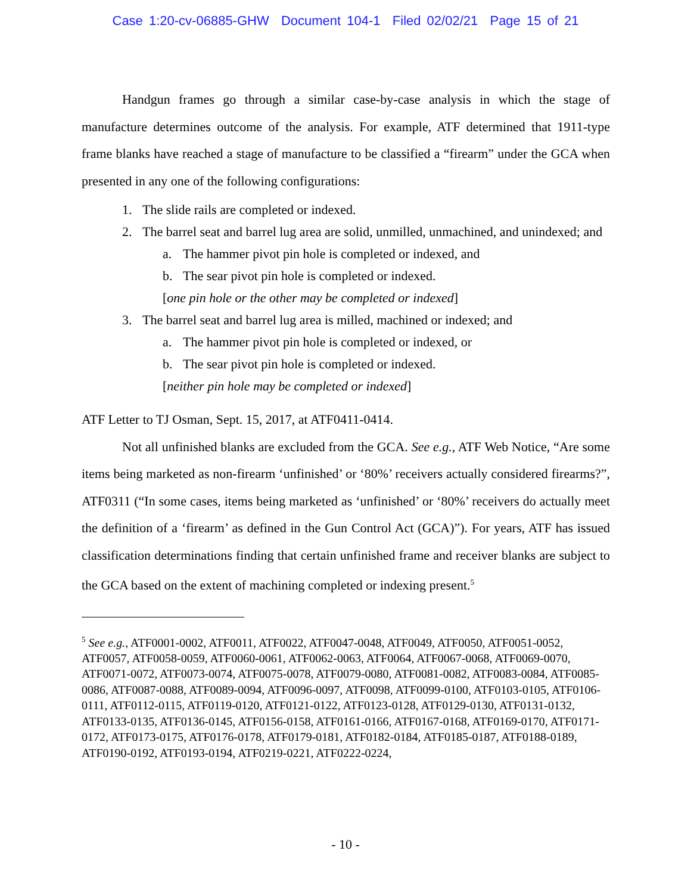Case 1:20-cv-06885-GHW Document 104-1 Filed 02/02/21 Page 15 of 21
Handgun frames go through a similar case-by-case analysis in which the stage of manufacture determines outcome of the analysis. For example, ATF determined that 1911-type frame blanks have reached a stage of manufacture to be classified a “firearm” under the GCA when presented in any one of the following configurations:
1. The slide rails are completed or indexed.
2. The barrel seat and barrel lug area are solid, unmilled, unmachined, and unindexed; and
a. The hammer pivot pin hole is completed or indexed, and
b. The sear pivot pin hole is completed or indexed.
[one pin hole or the other may be completed or indexed]
3. The barrel seat and barrel lug area is milled, machined or indexed; and
a. The hammer pivot pin hole is completed or indexed, or
b. The sear pivot pin hole is completed or indexed.
[neither pin hole may be completed or indexed]
ATF Letter to TJ Osman, Sept. 15, 2017, at ATF0411-0414.
Not all unfinished blanks are excluded from the GCA. See e.g., ATF Web Notice, “Are some items being marketed as non-firearm ‘unfinished’ or ‘80%’ receivers actually considered firearms?”, ATF0311 (“In some cases, items being marketed as ‘unfinished’ or ‘80%’ receivers do actually meet the definition of a ‘firearm’ as defined in the Gun Control Act (GCA)”). For years, ATF has issued classification determinations finding that certain unfinished frame and receiver blanks are subject to the GCA based on the extent of machining completed or indexing present.<sup>5</sup>
<sup>5</sup> See e.g., ATF0001-0002, ATF0011, ATF0022, ATF0047-0048, ATF0049, ATF0050, ATF0051-0052, ATF0057, ATF0058-0059, ATF0060-0061, ATF0062-0063, ATF0064, ATF0067-0068, ATF0069-0070, ATF0071-0072, ATF0073-0074, ATF0075-0078, ATF0079-0080, ATF0081-0082, ATF0083-0084, ATF0085-0086, ATF0087-0088, ATF0089-0094, ATF0096-0097, ATF0098, ATF0099-0100, ATF0103-0105, ATF0106-0111, ATF0112-0115, ATF0119-0120, ATF0121-0122, ATF0123-0128, ATF0129-0130, ATF0131-0132, ATF0133-0135, ATF0136-0145, ATF0156-0158, ATF0161-0166, ATF0167-0168, ATF0169-0170, ATF0171-0172, ATF0173-0175, ATF0176-0178, ATF0179-0181, ATF0182-0184, ATF0185-0187, ATF0188-0189, ATF0190-0192, ATF0193-0194, ATF0219-0221, ATF0222-0224,
- 10 -